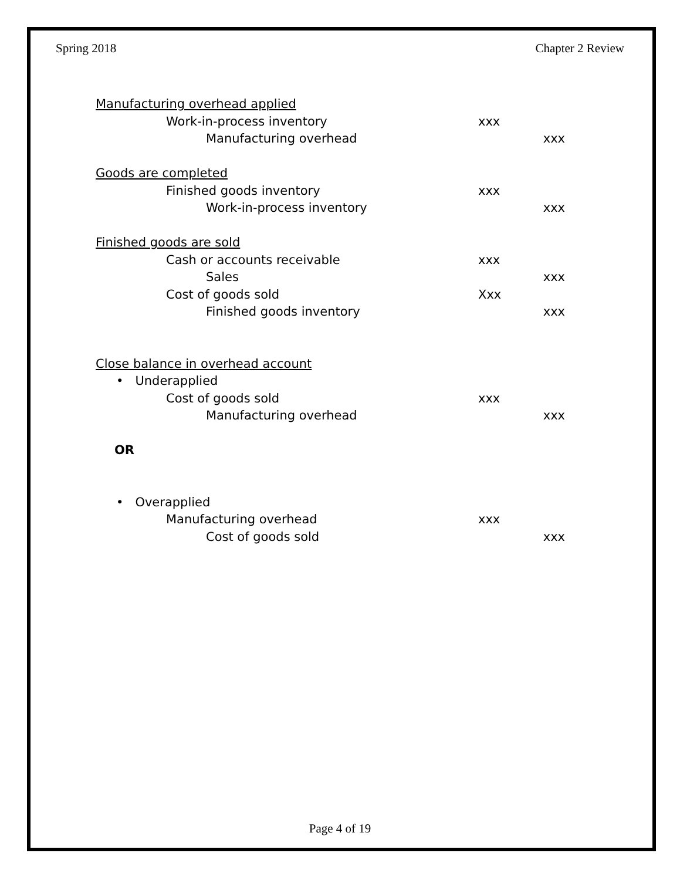Spring 2018 Chapter 2 Review
Manufacturing overhead applied
Work-in-process inventory xxx
Manufacturing overhead xxx
Goods are completed
Finished goods inventory xxx
Work-in-process inventory xxx
Finished goods are sold
Cash or accounts receivable xxx
Sales xxx
Cost of goods sold Xxx
Finished goods inventory xxx
Close balance in overhead account
• Underapplied
Cost of goods sold xxx
Manufacturing overhead xxx
OR
• Overapplied
Manufacturing overhead xxx
Cost of goods sold xxx
Page 4 of 19